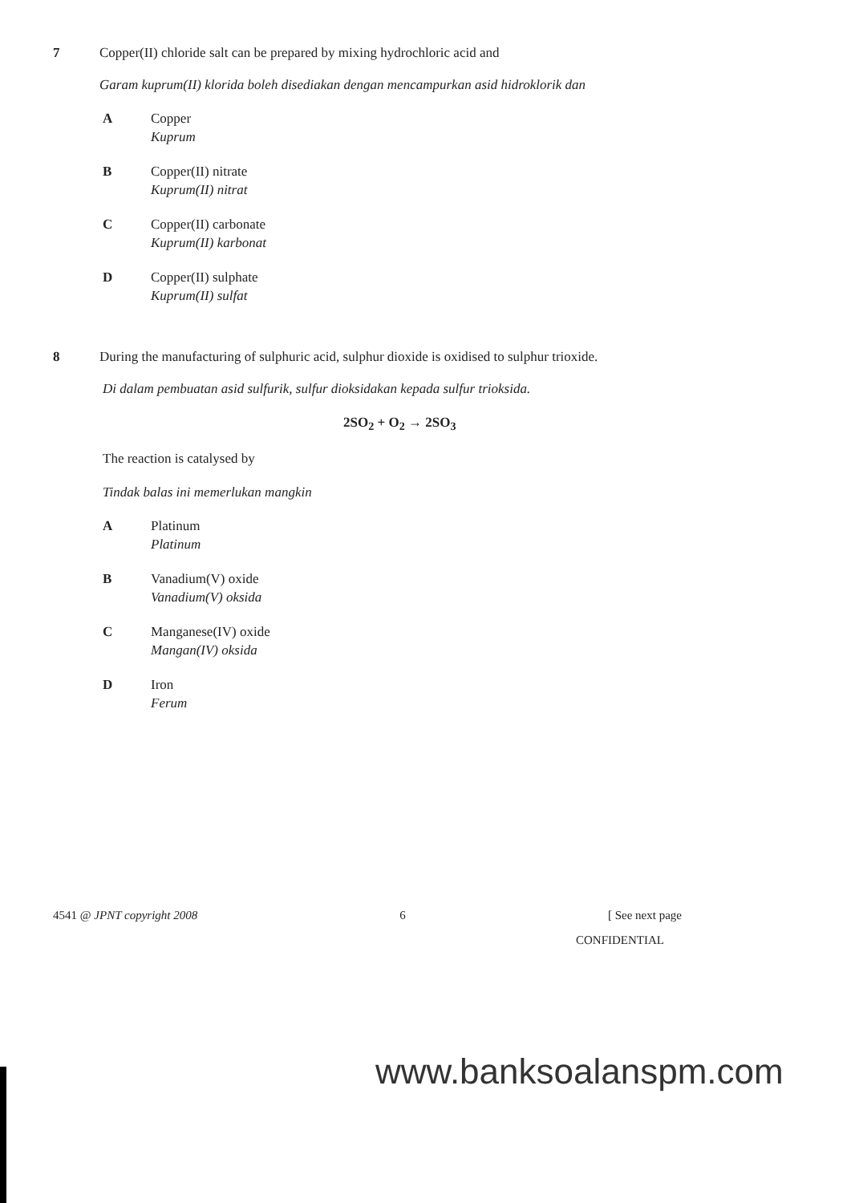7 Copper(II) chloride salt can be prepared by mixing hydrochloric acid and
Garam kuprum(II) klorida boleh disediakan dengan mencampurkan asid hidroklorik dan
A Copper
Kuprum
B Copper(II) nitrate
Kuprum(II) nitrat
C Copper(II) carbonate
Kuprum(II) karbonat
D Copper(II) sulphate
Kuprum(II) sulfat
8 During the manufacturing of sulphuric acid, sulphur dioxide is oxidised to sulphur trioxide.
Di dalam pembuatan asid sulfurik, sulfur dioksidakan kepada sulfur trioksida.
2SO<sub>2</sub> + O<sub>2</sub> → 2SO<sub>3</sub>
The reaction is catalysed by
Tindak balas ini memerlukan mangkin
A Platinum
Platinum
B Vanadium(V) oxide
Vanadium(V) oksida
C Manganese(IV) oxide
Mangan(IV) oksida
D Iron
Ferum
4541 @ JPNT copyright 2008 6 [ See next page
CONFIDENTIAL
www.banksoalanspm.com